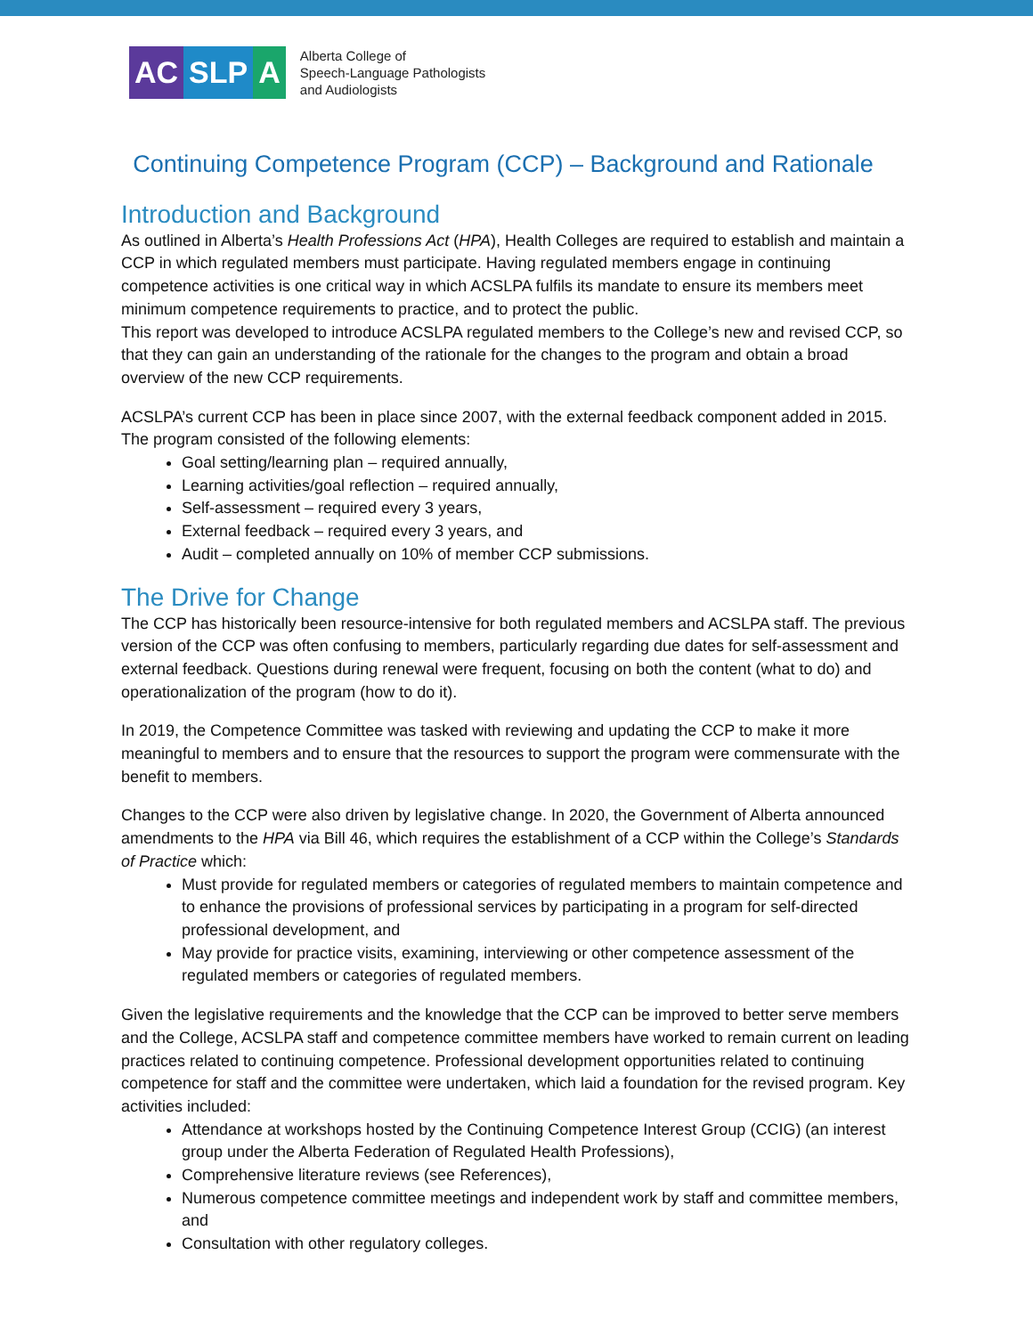AC SLP A
Alberta College of
Speech-Language Pathologists
and Audiologists
Continuing Competence Program (CCP) – Background and Rationale
Introduction and Background
As outlined in Alberta’s Health Professions Act (HPA), Health Colleges are required to establish and maintain a CCP in which regulated members must participate. Having regulated members engage in continuing competence activities is one critical way in which ACSLPA fulfils its mandate to ensure its members meet minimum competence requirements to practice, and to protect the public.
This report was developed to introduce ACSLPA regulated members to the College’s new and revised CCP, so that they can gain an understanding of the rationale for the changes to the program and obtain a broad overview of the new CCP requirements.
ACSLPA’s current CCP has been in place since 2007, with the external feedback component added in 2015. The program consisted of the following elements:
Goal setting/learning plan – required annually,
Learning activities/goal reflection – required annually,
Self-assessment – required every 3 years,
External feedback – required every 3 years, and
Audit – completed annually on 10% of member CCP submissions.
The Drive for Change
The CCP has historically been resource-intensive for both regulated members and ACSLPA staff. The previous version of the CCP was often confusing to members, particularly regarding due dates for self-assessment and external feedback. Questions during renewal were frequent, focusing on both the content (what to do) and operationalization of the program (how to do it).
In 2019, the Competence Committee was tasked with reviewing and updating the CCP to make it more meaningful to members and to ensure that the resources to support the program were commensurate with the benefit to members.
Changes to the CCP were also driven by legislative change. In 2020, the Government of Alberta announced amendments to the HPA via Bill 46, which requires the establishment of a CCP within the College’s Standards of Practice which:
Must provide for regulated members or categories of regulated members to maintain competence and to enhance the provisions of professional services by participating in a program for self-directed professional development, and
May provide for practice visits, examining, interviewing or other competence assessment of the regulated members or categories of regulated members.
Given the legislative requirements and the knowledge that the CCP can be improved to better serve members and the College, ACSLPA staff and competence committee members have worked to remain current on leading practices related to continuing competence. Professional development opportunities related to continuing competence for staff and the committee were undertaken, which laid a foundation for the revised program. Key activities included:
Attendance at workshops hosted by the Continuing Competence Interest Group (CCIG) (an interest group under the Alberta Federation of Regulated Health Professions),
Comprehensive literature reviews (see References),
Numerous competence committee meetings and independent work by staff and committee members, and
Consultation with other regulatory colleges.